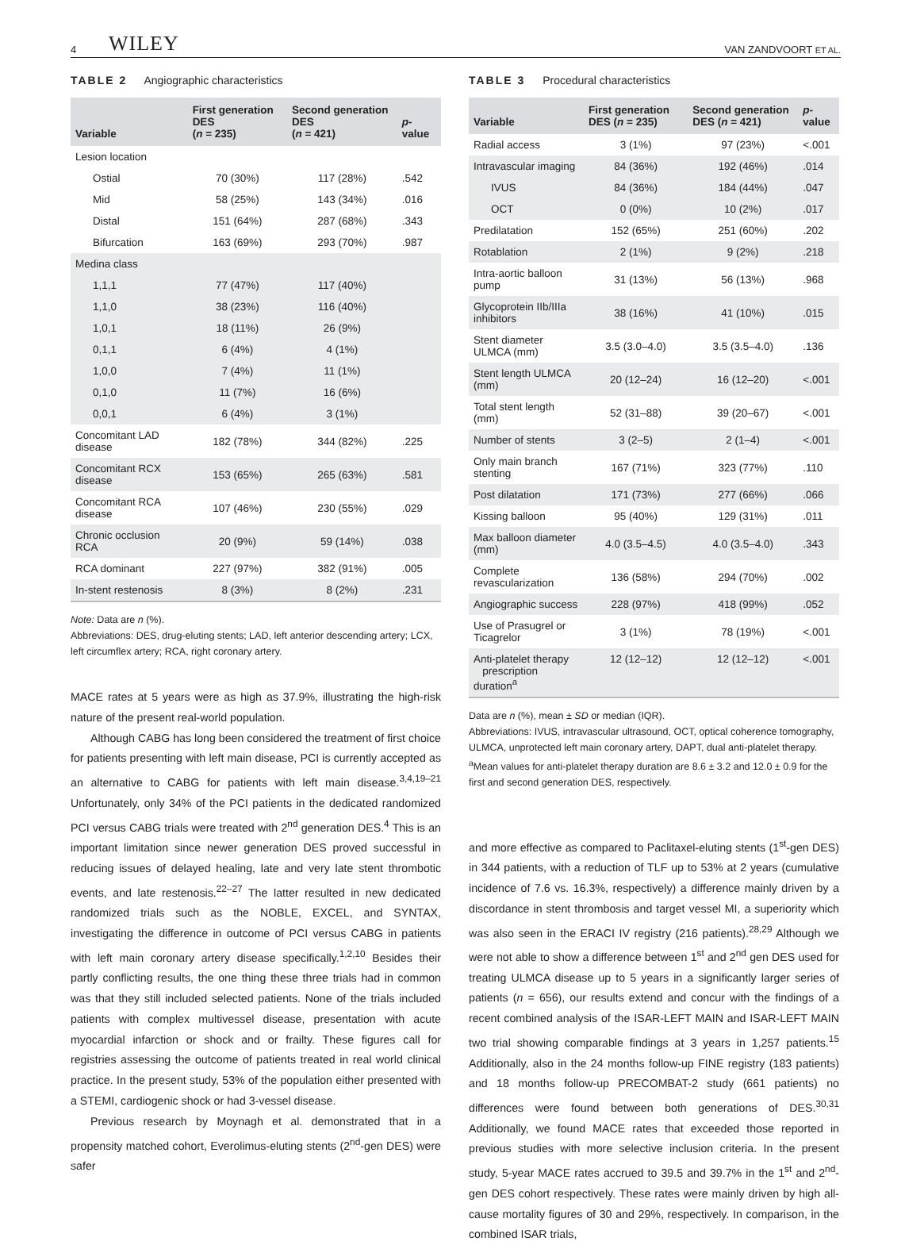4 WILEY VAN ZANDVOORT ET AL.
TABLE 2 Angiographic characteristics
| Variable | First generation DES ( n = 235) | Second generation DES ( n = 421) | p -value |
| --- | --- | --- | --- |
| Lesion location | | | |
| Ostial | 70 (30%) | 117 (28%) | .542 |
| Mid | 58 (25%) | 143 (34%) | .016 |
| Distal | 151 (64%) | 287 (68%) | .343 |
| Bifurcation | 163 (69%) | 293 (70%) | .987 |
| Medina class | | | |
| 1,1,1 | 77 (47%) | 117 (40%) | |
| 1,1,0 | 38 (23%) | 116 (40%) | |
| 1,0,1 | 18 (11%) | 26 (9%) | |
| 0,1,1 | 6 (4%) | 4 (1%) | |
| 1,0,0 | 7 (4%) | 11 (1%) | |
| 0,1,0 | 11 (7%) | 16 (6%) | |
| 0,0,1 | 6 (4%) | 3 (1%) | |
| Concomitant LAD disease | 182 (78%) | 344 (82%) | .225 |
| Concomitant RCX disease | 153 (65%) | 265 (63%) | .581 |
| Concomitant RCA disease | 107 (46%) | 230 (55%) | .029 |
| Chronic occlusion RCA | 20 (9%) | 59 (14%) | .038 |
| RCA dominant | 227 (97%) | 382 (91%) | .005 |
| In-stent restenosis | 8 (3%) | 8 (2%) | .231 |
Note: Data are n (%).
Abbreviations: DES, drug-eluting stents; LAD, left anterior descending artery; LCX, left circumflex artery; RCA, right coronary artery.
MACE rates at 5 years were as high as 37.9%, illustrating the high-risk nature of the present real-world population.
Although CABG has long been considered the treatment of first choice for patients presenting with left main disease, PCI is currently accepted as an alternative to CABG for patients with left main disease.<sup>3,4,19–21</sup> Unfortunately, only 34% of the PCI patients in the dedicated randomized PCI versus CABG trials were treated with 2<sup>nd</sup> generation DES.<sup>4</sup> This is an important limitation since newer generation DES proved successful in reducing issues of delayed healing, late and very late stent thrombotic events, and late restenosis.<sup>22–27</sup> The latter resulted in new dedicated randomized trials such as the NOBLE, EXCEL, and SYNTAX, investigating the difference in outcome of PCI versus CABG in patients with left main coronary artery disease specifically.<sup>1,2,10</sup> Besides their partly conflicting results, the one thing these three trials had in common was that they still included selected patients. None of the trials included patients with complex multivessel disease, presentation with acute myocardial infarction or shock and or frailty. These figures call for registries assessing the outcome of patients treated in real world clinical practice. In the present study, 53% of the population either presented with a STEMI, cardiogenic shock or had 3-vessel disease.
Previous research by Moynagh et al. demonstrated that in a propensity matched cohort, Everolimus-eluting stents (2<sup>nd</sup>-gen DES) were safer
TABLE 3 Procedural characteristics
| Variable | First generation DES ( n = 235) | Second generation DES ( n = 421) | p -value |
| --- | --- | --- | --- |
| Radial access | 3 (1%) | 97 (23%) | <.001 |
| Intravascular imaging | 84 (36%) | 192 (46%) | .014 |
| IVUS | 84 (36%) | 184 (44%) | .047 |
| OCT | 0 (0%) | 10 (2%) | .017 |
| Predilatation | 152 (65%) | 251 (60%) | .202 |
| Rotablation | 2 (1%) | 9 (2%) | .218 |
| Intra-aortic balloon pump | 31 (13%) | 56 (13%) | .968 |
| Glycoprotein IIb/IIIa inhibitors | 38 (16%) | 41 (10%) | .015 |
| Stent diameter ULMCA (mm) | 3.5 (3.0–4.0) | 3.5 (3.5–4.0) | .136 |
| Stent length ULMCA (mm) | 20 (12–24) | 16 (12–20) | <.001 |
| Total stent length (mm) | 52 (31–88) | 39 (20–67) | <.001 |
| Number of stents | 3 (2–5) | 2 (1–4) | <.001 |
| Only main branch stenting | 167 (71%) | 323 (77%) | .110 |
| Post dilatation | 171 (73%) | 277 (66%) | .066 |
| Kissing balloon | 95 (40%) | 129 (31%) | .011 |
| Max balloon diameter (mm) | 4.0 (3.5–4.5) | 4.0 (3.5–4.0) | .343 |
| Complete revascularization | 136 (58%) | 294 (70%) | .002 |
| Angiographic success | 228 (97%) | 418 (99%) | .052 |
| Use of Prasugrel or Ticagrelor | 3 (1%) | 78 (19%) | <.001 |
| Anti-platelet therapy prescription duration<sup>a</sup> | 12 (12–12) | 12 (12–12) | <.001 |
Data are n (%), mean ± SD or median (IQR).
Abbreviations: IVUS, intravascular ultrasound, OCT, optical coherence tomography, ULMCA, unprotected left main coronary artery, DAPT, dual anti-platelet therapy.
<sup>a</sup> Mean values for anti-platelet therapy duration are 8.6 ± 3.2 and 12.0 ± 0.9 for the first and second generation DES, respectively.
and more effective as compared to Paclitaxel-eluting stents (1<sup>st</sup>-gen DES) in 344 patients, with a reduction of TLF up to 53% at 2 years (cumulative incidence of 7.6 vs. 16.3%, respectively) a difference mainly driven by a discordance in stent thrombosis and target vessel MI, a superiority which was also seen in the ERACI IV registry (216 patients).<sup>28,29</sup> Although we were not able to show a difference between 1<sup>st</sup> and 2<sup>nd</sup> gen DES used for treating ULMCA disease up to 5 years in a significantly larger series of patients (n = 656), our results extend and concur with the findings of a recent combined analysis of the ISAR-LEFT MAIN and ISAR-LEFT MAIN two trial showing comparable findings at 3 years in 1,257 patients.<sup>15</sup> Additionally, also in the 24 months follow-up FINE registry (183 patients) and 18 months follow-up PRECOMBAT-2 study (661 patients) no differences were found between both generations of DES.<sup>30,31</sup> Additionally, we found MACE rates that exceeded those reported in previous studies with more selective inclusion criteria. In the present study, 5-year MACE rates accrued to 39.5 and 39.7% in the 1<sup>st</sup> and 2<sup>nd</sup>-gen DES cohort respectively. These rates were mainly driven by high all-cause mortality figures of 30 and 29%, respectively. In comparison, in the combined ISAR trials,